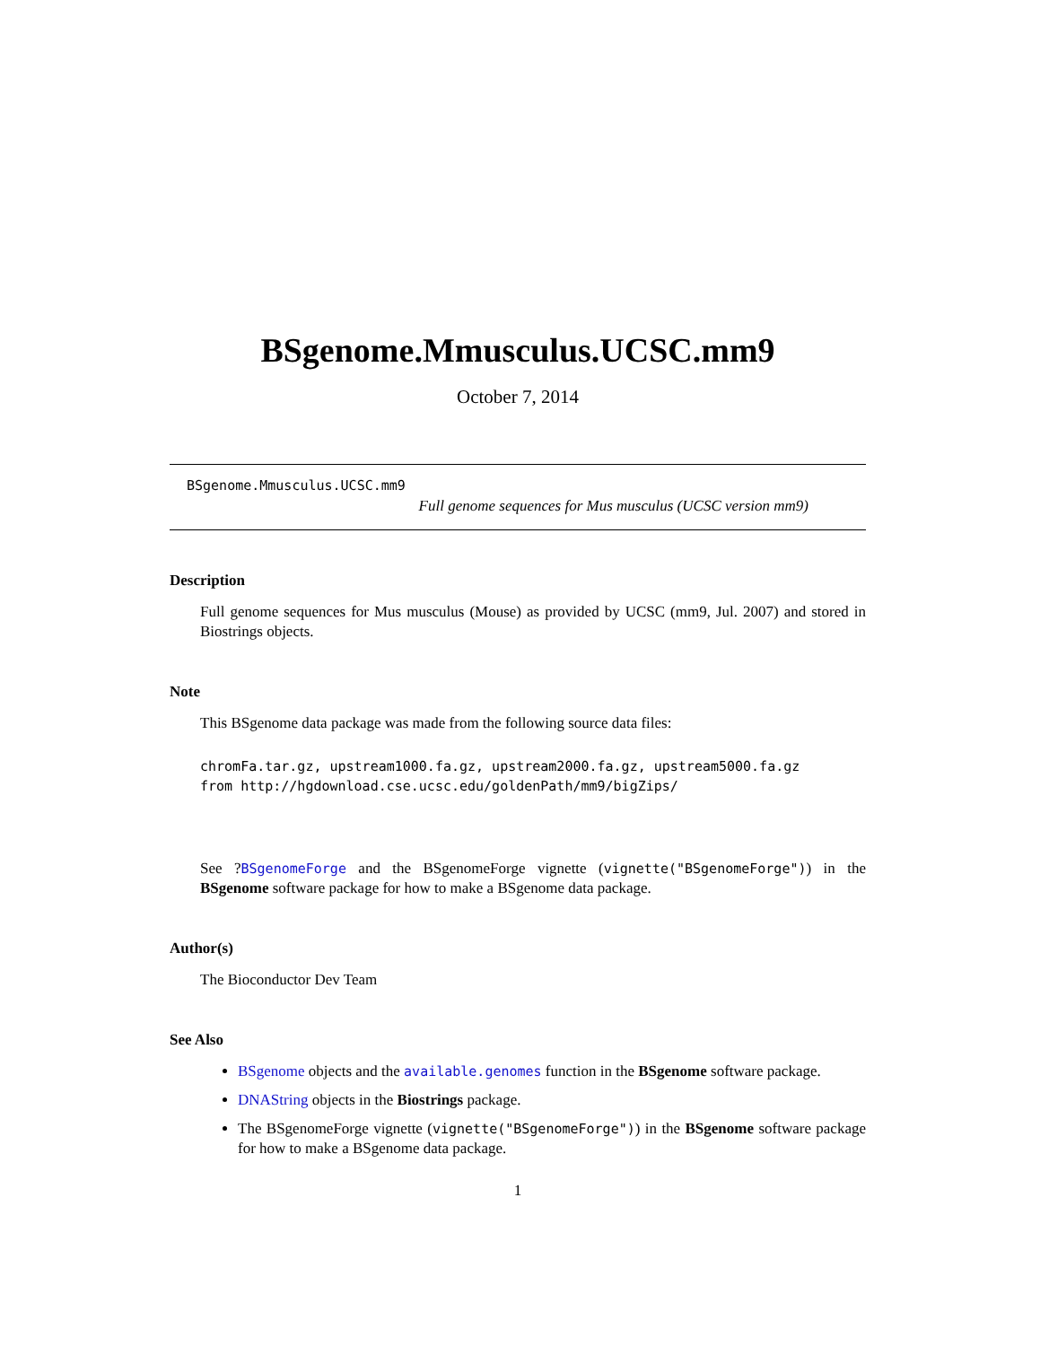BSgenome.Mmusculus.UCSC.mm9
October 7, 2014
BSgenome.Mmusculus.UCSC.mm9
Full genome sequences for Mus musculus (UCSC version mm9)
Description
Full genome sequences for Mus musculus (Mouse) as provided by UCSC (mm9, Jul. 2007) and stored in Biostrings objects.
Note
This BSgenome data package was made from the following source data files:
chromFa.tar.gz, upstream1000.fa.gz, upstream2000.fa.gz, upstream5000.fa.gz
from http://hgdownload.cse.ucsc.edu/goldenPath/mm9/bigZips/
See ?BSgenomeForge and the BSgenomeForge vignette (vignette("BSgenomeForge")) in the BSgenome software package for how to make a BSgenome data package.
Author(s)
The Bioconductor Dev Team
See Also
BSgenome objects and the available.genomes function in the BSgenome software package.
DNAString objects in the Biostrings package.
The BSgenomeForge vignette (vignette("BSgenomeForge")) in the BSgenome software package for how to make a BSgenome data package.
1